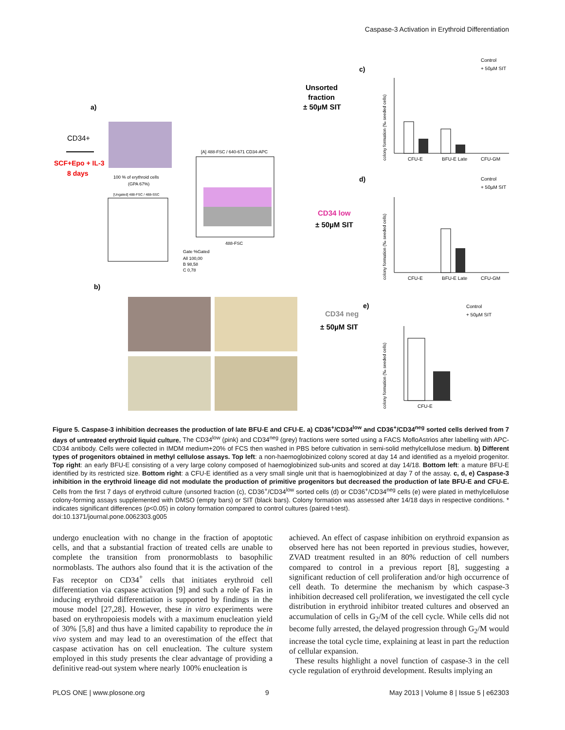Caspase-3 Activation in Erythroid Differentiation
a)
CD34+
SCF+Epo + IL-3
8 days
100 % of erythroid cells
(GPA 67%)
[Ungated] 488-FSC / 488-SSC
[A] 488-FSC / 640-671 CD34-APC
488-FSC
Gate %Gated
All 100,00
B 98,58
C 0,78
b)
Unsorted
fraction
± 50µM SIT
CD34 low
± 50µM SIT
CD34 neg
± 50µM SIT
c)
d)
e)
Control
+ 50µM SIT
CFU-E
BFU-E Late
CFU-GM
Control
+ 50µM SIT
CFU-E
BFU-E Late
CFU-GM
Control
+ 50µM SIT
CFU-E
colony formation (‰ seeded cells)
colony formation (‰ seeded cells)
colony formation (‰ seeded cells)
Figure 5. Caspase-3 inhibition decreases the production of late BFU-E and CFU-E. a) CD36<sup>+</sup>/CD34<sup>low</sup> and CD36<sup>+</sup>/CD34<sup>neg</sup> sorted cells derived from 7 days of untreated erythroid liquid culture. The CD34<sup>low</sup> (pink) and CD34<sup>neg</sup> (grey) fractions were sorted using a FACS MofloAstrios after labelling with APC-CD34 antibody. Cells were collected in IMDM medium+20% of FCS then washed in PBS before cultivation in semi-solid methylcellulose medium. b) Different types of progenitors obtained in methyl cellulose assays. Top left: a non-haemoglobinized colony scored at day 14 and identified as a myeloid progenitor. Top right: an early BFU-E consisting of a very large colony composed of haemoglobinized sub-units and scored at day 14/18. Bottom left: a mature BFU-E identified by its restricted size. Bottom right: a CFU-E identified as a very small single unit that is haemoglobinized at day 7 of the assay. c, d, e) Caspase-3 inhibition in the erythroid lineage did not modulate the production of primitive progenitors but decreased the production of late BFU-E and CFU-E. Cells from the first 7 days of erythroid culture (unsorted fraction (c), CD36<sup>+</sup>/CD34<sup>low</sup> sorted cells (d) or CD36<sup>+</sup>/CD34<sup>neg</sup> cells (e) were plated in methylcellulose colony-forming assays supplemented with DMSO (empty bars) or SIT (black bars). Colony formation was assessed after 14/18 days in respective conditions. * indicates significant differences (p<0.05) in colony formation compared to control cultures (paired t-test).
doi:10.1371/journal.pone.0062303.g005
undergo enucleation with no change in the fraction of apoptotic cells, and that a substantial fraction of treated cells are unable to complete the transition from pronormoblasts to basophilic normoblasts. The authors also found that it is the activation of the Fas receptor on CD34<sup>+</sup> cells that initiates erythroid cell differentiation via caspase activation [9] and such a role of Fas in inducing erythroid differentiation is supported by findings in the mouse model [27,28]. However, these in vitro experiments were based on erythropoiesis models with a maximum enucleation yield of 30% [5,8] and thus have a limited capability to reproduce the in vivo system and may lead to an overestimation of the effect that caspase activation has on cell enucleation. The culture system employed in this study presents the clear advantage of providing a definitive read-out system where nearly 100% enucleation is
achieved. An effect of caspase inhibition on erythroid expansion as observed here has not been reported in previous studies, however, ZVAD treatment resulted in an 80% reduction of cell numbers compared to control in a previous report [8], suggesting a significant reduction of cell proliferation and/or high occurrence of cell death. To determine the mechanism by which caspase-3 inhibition decreased cell proliferation, we investigated the cell cycle distribution in erythroid inhibitor treated cultures and observed an accumulation of cells in G<sub>2</sub>/M of the cell cycle. While cells did not become fully arrested, the delayed progression through G<sub>2</sub>/M would increase the total cycle time, explaining at least in part the reduction of cellular expansion.
These results highlight a novel function of caspase-3 in the cell cycle regulation of erythroid development. Results implying an
PLOS ONE | www.plosone.org 9 May 2013 | Volume 8 | Issue 5 | e62303